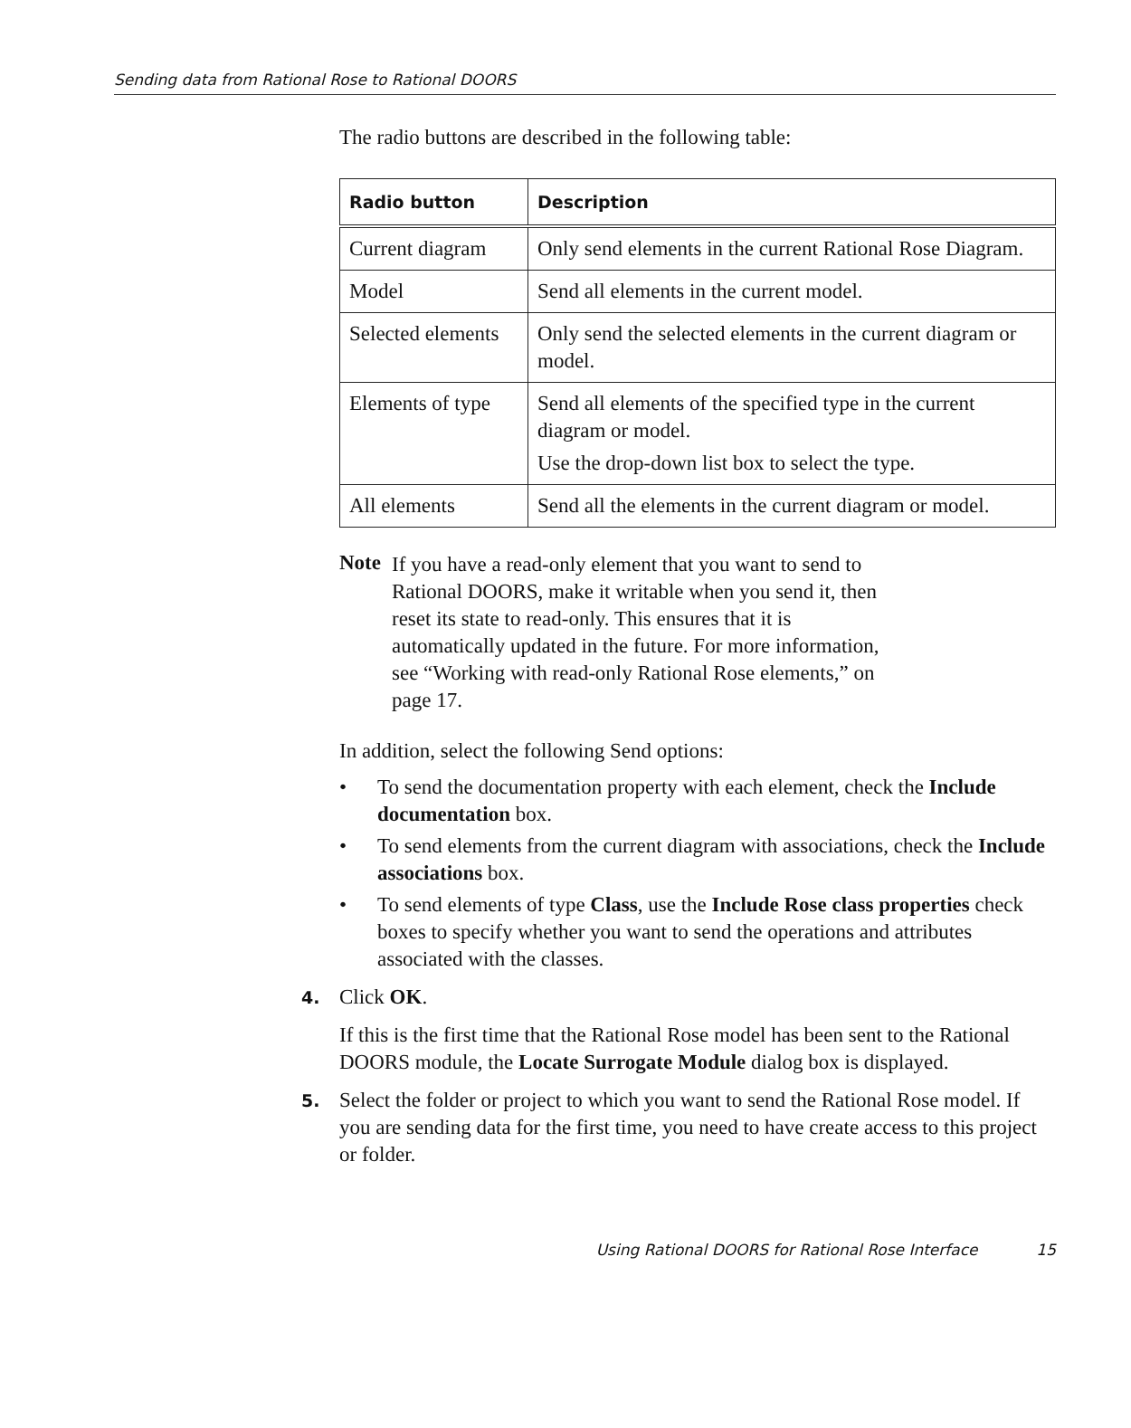Sending data from Rational Rose to Rational DOORS
The radio buttons are described in the following table:
| Radio button | Description |
| --- | --- |
| Current diagram | Only send elements in the current Rational Rose Diagram. |
| Model | Send all elements in the current model. |
| Selected elements | Only send the selected elements in the current diagram or model. |
| Elements of type | Send all elements of the specified type in the current diagram or model. Use the drop-down list box to select the type. |
| All elements | Send all the elements in the current diagram or model. |
Note
If you have a read-only element that you want to send to Rational DOORS, make it writable when you send it, then reset its state to read-only. This ensures that it is automatically updated in the future. For more information, see “Working with read-only Rational Rose elements,” on page 17.
In addition, select the following Send options:
• To send the documentation property with each element, check the Include documentation box.
• To send elements from the current diagram with associations, check the Include associations box.
• To send elements of type Class, use the Include Rose class properties check boxes to specify whether you want to send the operations and attributes associated with the classes.
4. Click OK.
If this is the first time that the Rational Rose model has been sent to the Rational DOORS module, the Locate Surrogate Module dialog box is displayed.
5. Select the folder or project to which you want to send the Rational Rose model. If you are sending data for the first time, you need to have create access to this project or folder.
Using Rational DOORS for Rational Rose Interface 15